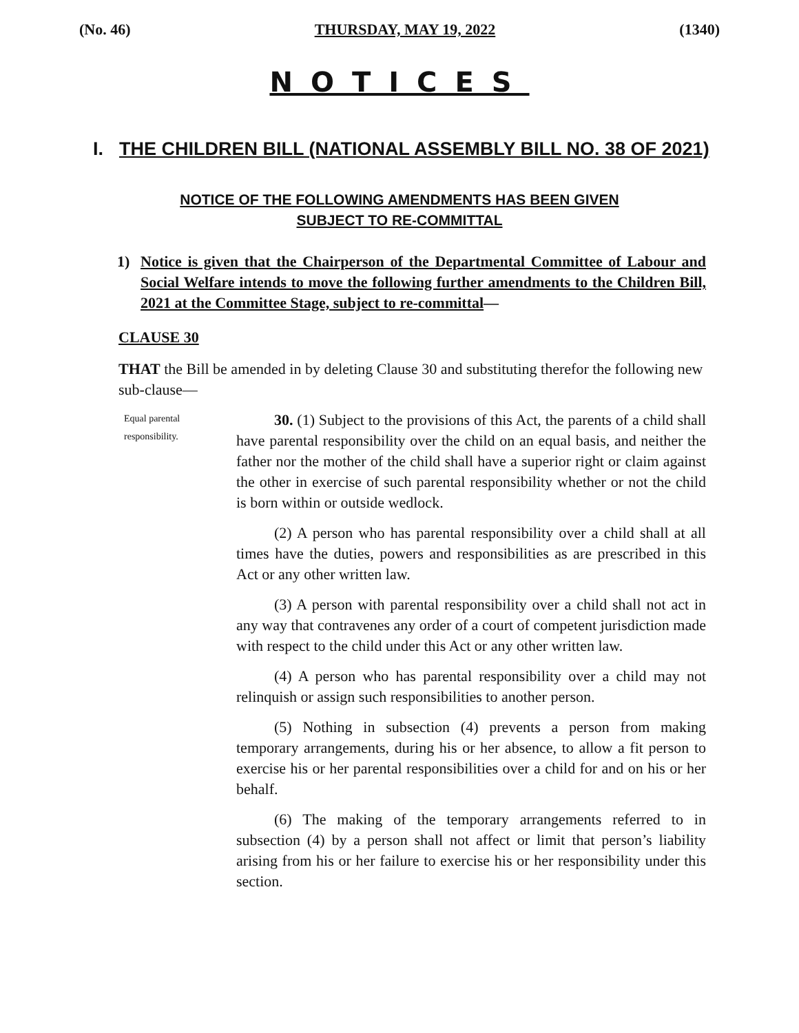(No. 46) THURSDAY, MAY 19, 2022 (1340)
NOTICES
I. THE CHILDREN BILL (NATIONAL ASSEMBLY BILL NO. 38 OF 2021)
NOTICE OF THE FOLLOWING AMENDMENTS HAS BEEN GIVEN
SUBJECT TO RE-COMMITTAL
1) Notice is given that the Chairperson of the Departmental Committee of Labour and Social Welfare intends to move the following further amendments to the Children Bill, 2021 at the Committee Stage, subject to re-committal—
CLAUSE 30
THAT the Bill be amended in by deleting Clause 30 and substituting therefor the following new sub-clause—
Equal parental responsibility.
30. (1) Subject to the provisions of this Act, the parents of a child shall have parental responsibility over the child on an equal basis, and neither the father nor the mother of the child shall have a superior right or claim against the other in exercise of such parental responsibility whether or not the child is born within or outside wedlock.
(2) A person who has parental responsibility over a child shall at all times have the duties, powers and responsibilities as are prescribed in this Act or any other written law.
(3) A person with parental responsibility over a child shall not act in any way that contravenes any order of a court of competent jurisdiction made with respect to the child under this Act or any other written law.
(4) A person who has parental responsibility over a child may not relinquish or assign such responsibilities to another person.
(5) Nothing in subsection (4) prevents a person from making temporary arrangements, during his or her absence, to allow a fit person to exercise his or her parental responsibilities over a child for and on his or her behalf.
(6) The making of the temporary arrangements referred to in subsection (4) by a person shall not affect or limit that person’s liability arising from his or her failure to exercise his or her responsibility under this section.